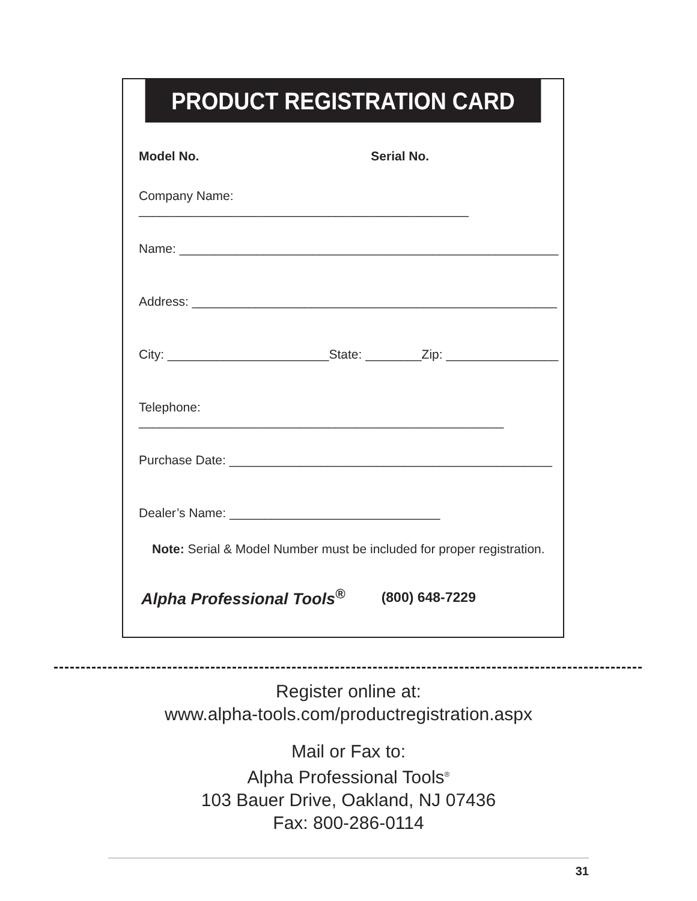PRODUCT REGISTRATION CARD
Model No. Serial No.
Company Name: _______________________________________________
Name: ______________________________________________________
Address: ____________________________________________________
City: _______________________State: ________Zip: ________________
Telephone: ____________________________________________________
Purchase Date: ______________________________________________
Dealer’s Name: ______________________________
Note: Serial & Model Number must be included for proper registration.
Alpha Professional Tools<sup>®</sup> (800) 648-7229
Register online at:
www.alpha-tools.com/productregistration.aspx
Mail or Fax to:
Alpha Professional Tools<sup>®</sup>
103 Bauer Drive, Oakland, NJ 07436
Fax: 800-286-0114
31